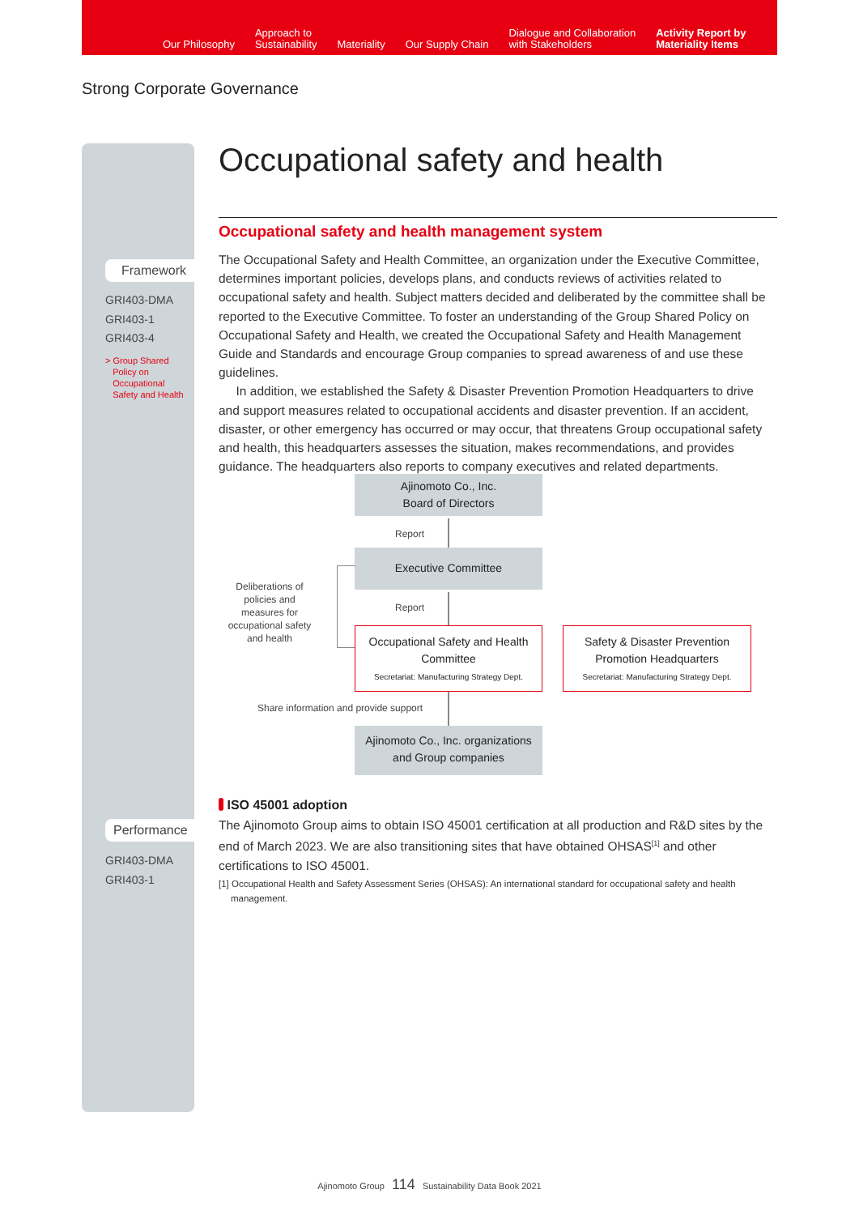Our Philosophy Approach to
Sustainability Materiality Our Supply Chain Dialogue and Collaboration
with Stakeholders Activity Report by
Materiality Items
Strong Corporate Governance
Framework
GRI403-DMA
GRI403-1
GRI403-4
> Group Shared
Policy on
Occupational
Safety and Health
Performance
GRI403-DMA
GRI403-1
Occupational safety and health
Occupational safety and health management system
The Occupational Safety and Health Committee, an organization under the Executive Committee, determines important policies, develops plans, and conducts reviews of activities related to occupational safety and health. Subject matters decided and deliberated by the committee shall be reported to the Executive Committee. To foster an understanding of the Group Shared Policy on Occupational Safety and Health, we created the Occupational Safety and Health Management Guide and Standards and encourage Group companies to spread awareness of and use these guidelines.
In addition, we established the Safety & Disaster Prevention Promotion Headquarters to drive and support measures related to occupational accidents and disaster prevention. If an accident, disaster, or other emergency has occurred or may occur, that threatens Group occupational safety and health, this headquarters assesses the situation, makes recommendations, and provides guidance. The headquarters also reports to company executives and related departments.
Ajinomoto Co., Inc.
Board of Directors
Report
Executive Committee
Report
Deliberations of policies and measures for occupational safety and health
Occupational Safety and Health
Committee
Secretariat: Manufacturing Strategy Dept.
Safety & Disaster Prevention
Promotion Headquarters
Secretariat: Manufacturing Strategy Dept.
Share information and provide support
Ajinomoto Co., Inc. organizations
and Group companies
ISO 45001 adoption
The Ajinomoto Group aims to obtain ISO 45001 certification at all production and R&D sites by the end of March 2023. We are also transitioning sites that have obtained OHSAS<sup>[1]</sup> and other certifications to ISO 45001.
[1] Occupational Health and Safety Assessment Series (OHSAS): An international standard for occupational safety and health management.
Ajinomoto Group 114 Sustainability Data Book 2021